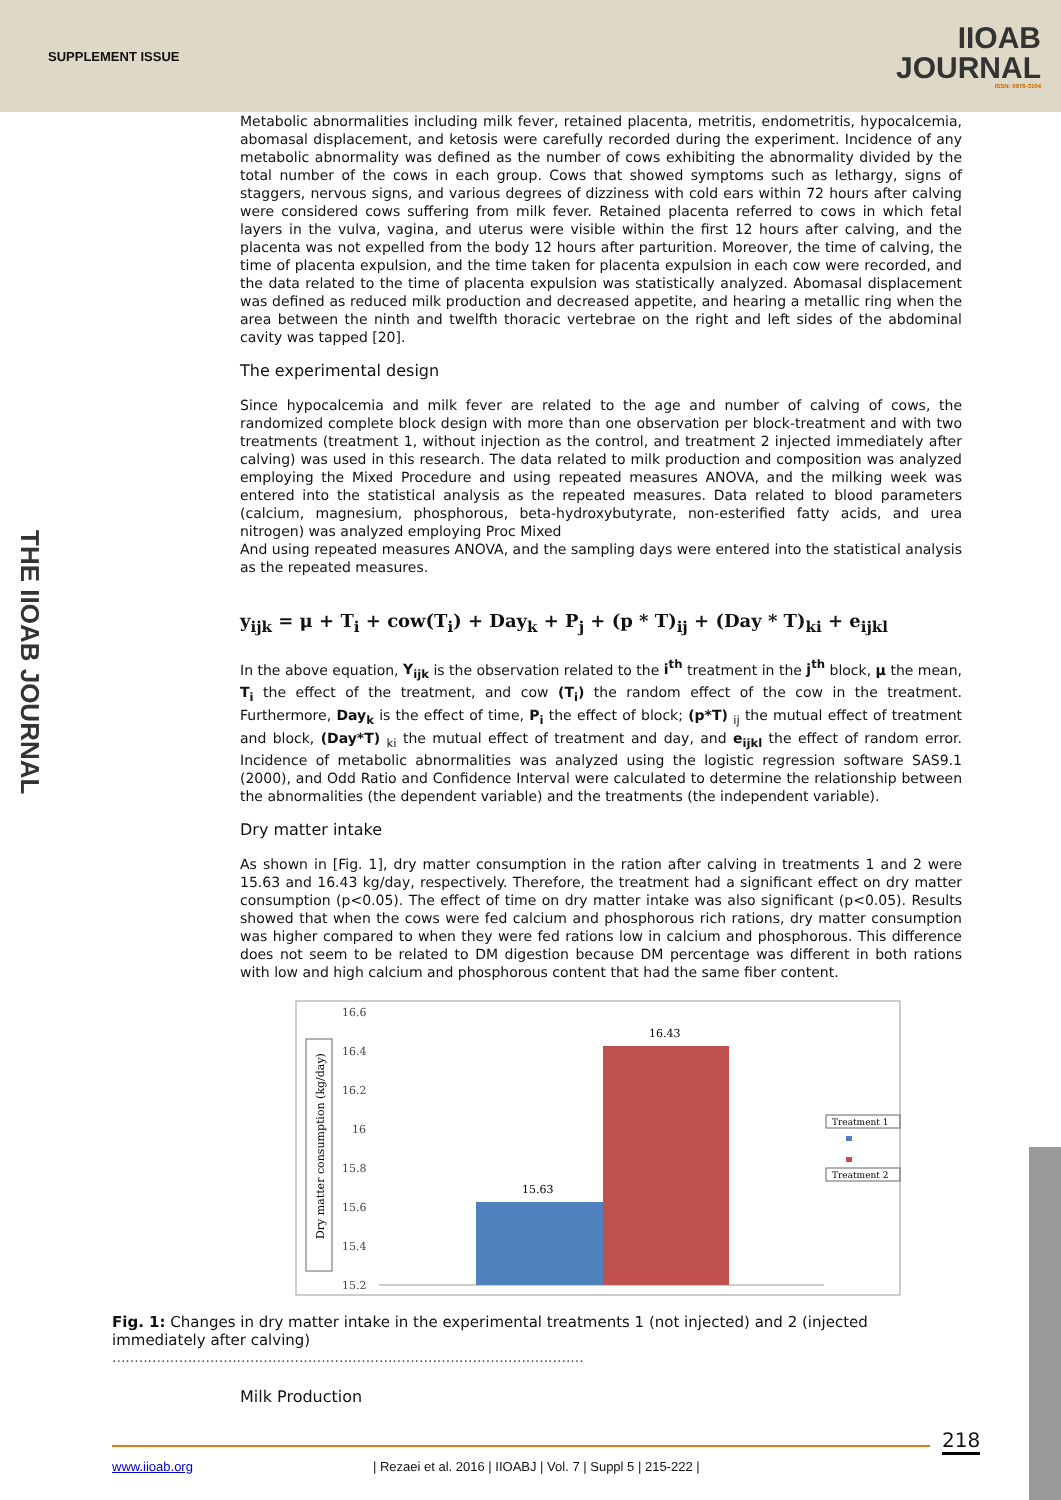SUPPLEMENT ISSUE
IIOAB
JOURNAL
ISSN: 0976-3104
THE IIOAB JOURNAL
Metabolic abnormalities including milk fever, retained placenta, metritis, endometritis, hypocalcemia, abomasal displacement, and ketosis were carefully recorded during the experiment. Incidence of any metabolic abnormality was defined as the number of cows exhibiting the abnormality divided by the total number of the cows in each group. Cows that showed symptoms such as lethargy, signs of staggers, nervous signs, and various degrees of dizziness with cold ears within 72 hours after calving were considered cows suffering from milk fever. Retained placenta referred to cows in which fetal layers in the vulva, vagina, and uterus were visible within the first 12 hours after calving, and the placenta was not expelled from the body 12 hours after parturition. Moreover, the time of calving, the time of placenta expulsion, and the time taken for placenta expulsion in each cow were recorded, and the data related to the time of placenta expulsion was statistically analyzed. Abomasal displacement was defined as reduced milk production and decreased appetite, and hearing a metallic ring when the area between the ninth and twelfth thoracic vertebrae on the right and left sides of the abdominal cavity was tapped [20].
The experimental design
Since hypocalcemia and milk fever are related to the age and number of calving of cows, the randomized complete block design with more than one observation per block-treatment and with two treatments (treatment 1, without injection as the control, and treatment 2 injected immediately after calving) was used in this research. The data related to milk production and composition was analyzed employing the Mixed Procedure and using repeated measures ANOVA, and the milking week was entered into the statistical analysis as the repeated measures. Data related to blood parameters (calcium, magnesium, phosphorous, beta-hydroxybutyrate, non-esterified fatty acids, and urea nitrogen) was analyzed employing Proc Mixed
And using repeated measures ANOVA, and the sampling days were entered into the statistical analysis as the repeated measures.
y<sub>ijk</sub> = μ + T<sub>i</sub> + cow(T<sub>i</sub>) + Day<sub>k</sub> + P<sub>j</sub> + (p * T)<sub>ij</sub> + (Day * T)<sub>ki</sub> + e<sub>ijkl</sub>
In the above equation, Y<sub>ijk</sub> is the observation related to the i<sup>th</sup> treatment in the j<sup>th</sup> block, μ the mean, T<sub>i</sub> the effect of the treatment, and cow (T<sub>i</sub>) the random effect of the cow in the treatment. Furthermore, Day<sub>k</sub> is the effect of time, P<sub>i</sub> the effect of block; (p*T) <sub>ij</sub> the mutual effect of treatment and block, (Day*T) <sub>ki</sub> the mutual effect of treatment and day, and e<sub>ijkl</sub> the effect of random error. Incidence of metabolic abnormalities was analyzed using the logistic regression software SAS9.1 (2000), and Odd Ratio and Confidence Interval were calculated to determine the relationship between the abnormalities (the dependent variable) and the treatments (the independent variable).
Dry matter intake
As shown in [Fig. 1], dry matter consumption in the ration after calving in treatments 1 and 2 were 15.63 and 16.43 kg/day, respectively. Therefore, the treatment had a significant effect on dry matter consumption (p<0.05). The effect of time on dry matter intake was also significant (p<0.05). Results showed that when the cows were fed calcium and phosphorous rich rations, dry matter consumption was higher compared to when they were fed rations low in calcium and phosphorous. This difference does not seem to be related to DM digestion because DM percentage was different in both rations with low and high calcium and phosphorous content that had the same fiber content.
Dry matter consumption (kg/day)
16.6
16.4
16.2
16
15.8
15.6
15.4
15.2
15.63
16.43
Treatment 1
Treatment 2
Fig. 1: Changes in dry matter intake in the experimental treatments 1 (not injected) and 2 (injected immediately after calving)
..........................................................................................................
Milk Production
218
www.iioab.org | Rezaei et al. 2016 | IIOABJ | Vol. 7 | Suppl 5 | 215-222 |